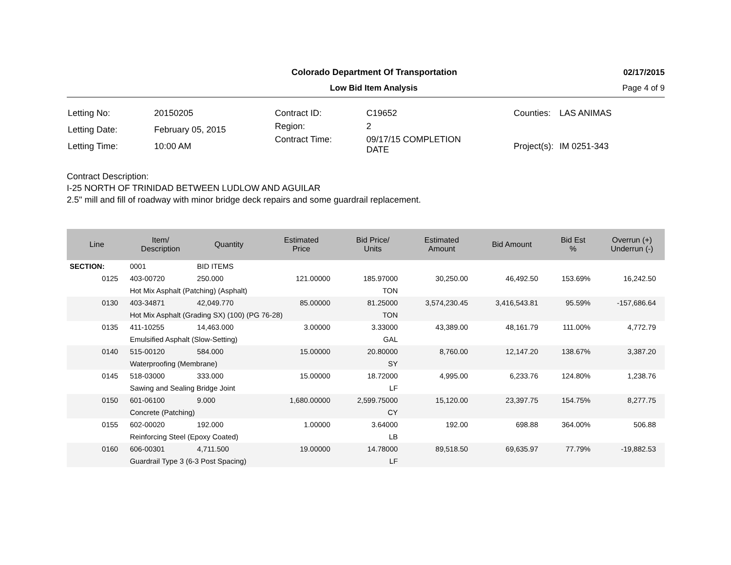Colorado Department Of Transportation
02/17/2015
Low Bid Item Analysis Page 4 of 9
| Letting No: | 20150205 |
| Letting Date: | February 05, 2015 |
| Letting Time: | 10:00 AM |
| Contract ID: | C19652 |
| Region: | 2 |
| Contract Time: | 09/17/15 COMPLETION DATE |
| Counties: | LAS ANIMAS |
| Project(s): | IM 0251-343 |
Contract Description:
I-25 NORTH OF TRINIDAD BETWEEN LUDLOW AND AGUILAR
2.5" mill and fill of roadway with minor bridge deck repairs and some guardrail replacement.
| Line | Item/ Description | Quantity | Estimated Price | Bid Price/ Units | Estimated Amount | Bid Amount | Bid Est % | Overrun (+) Underrun (-) |
| --- | --- | --- | --- | --- | --- | --- | --- | --- |
| SECTION: | 0001 | BID ITEMS | | | | | | |
| 0125 | 403-00720 | 250.000 | 121.00000 | 185.97000 | 30,250.00 | 46,492.50 | 153.69% | 16,242.50 |
| | Hot Mix Asphalt (Patching) (Asphalt) | | | TON | | | | |
| 0130 | 403-34871 | 42,049.770 | 85.00000 | 81.25000 | 3,574,230.45 | 3,416,543.81 | 95.59% | -157,686.64 |
| | Hot Mix Asphalt (Grading SX) (100) (PG 76-28) | | | TON | | | | |
| 0135 | 411-10255 | 14,463.000 | 3.00000 | 3.33000 | 43,389.00 | 48,161.79 | 111.00% | 4,772.79 |
| | Emulsified Asphalt (Slow-Setting) | | | GAL | | | | |
| 0140 | 515-00120 | 584.000 | 15.00000 | 20.80000 | 8,760.00 | 12,147.20 | 138.67% | 3,387.20 |
| | Waterproofing (Membrane) | | | SY | | | | |
| 0145 | 518-03000 | 333.000 | 15.00000 | 18.72000 | 4,995.00 | 6,233.76 | 124.80% | 1,238.76 |
| | Sawing and Sealing Bridge Joint | | | LF | | | | |
| 0150 | 601-06100 | 9.000 | 1,680.00000 | 2,599.75000 | 15,120.00 | 23,397.75 | 154.75% | 8,277.75 |
| | Concrete (Patching) | | | CY | | | | |
| 0155 | 602-00020 | 192.000 | 1.00000 | 3.64000 | 192.00 | 698.88 | 364.00% | 506.88 |
| | Reinforcing Steel (Epoxy Coated) | | | LB | | | | |
| 0160 | 606-00301 | 4,711.500 | 19.00000 | 14.78000 | 89,518.50 | 69,635.97 | 77.79% | -19,882.53 |
| | Guardrail Type 3 (6-3 Post Spacing) | | | LF | | | | |